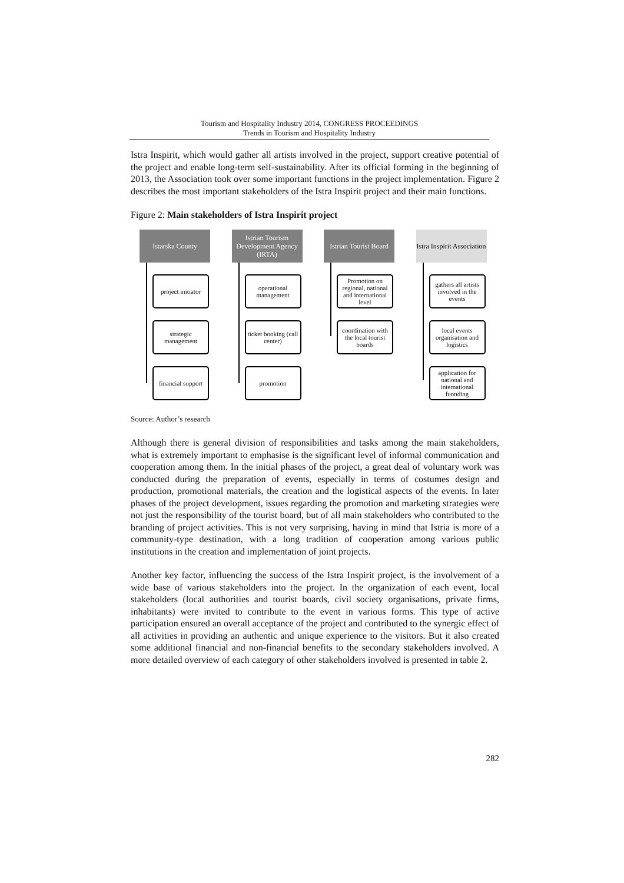Tourism and Hospitality Industry 2014, CONGRESS PROCEEDINGS
Trends in Tourism and Hospitality Industry
Istra Inspirit, which would gather all artists involved in the project, support creative potential of the project and enable long-term self-sustainability. After its official forming in the beginning of 2013, the Association took over some important functions in the project implementation. Figure 2 describes the most important stakeholders of the Istra Inspirit project and their main functions.
Figure 2: Main stakeholders of Istra Inspirit project
Istarska County
project initiator
strategic management
financial support
Istrian Tourism Development Agency (IRTA)
operational management
ticket booking (call center)
promotion
Istrian Tourist Board
Promotion on regional, national and international level
coordination with the local tourist boards
Istra Inspirit Association
gathers all artists involved in the events
local events organisation and logistics
application for national and international funnding
Source: Author’s research
Although there is general division of responsibilities and tasks among the main stakeholders, what is extremely important to emphasise is the significant level of informal communication and cooperation among them. In the initial phases of the project, a great deal of voluntary work was conducted during the preparation of events, especially in terms of costumes design and production, promotional materials, the creation and the logistical aspects of the events. In later phases of the project development, issues regarding the promotion and marketing strategies were not just the responsibility of the tourist board, but of all main stakeholders who contributed to the branding of project activities. This is not very surprising, having in mind that Istria is more of a community-type destination, with a long tradition of cooperation among various public institutions in the creation and implementation of joint projects.
Another key factor, influencing the success of the Istra Inspirit project, is the involvement of a wide base of various stakeholders into the project. In the organization of each event, local stakeholders (local authorities and tourist boards, civil society organisations, private firms, inhabitants) were invited to contribute to the event in various forms. This type of active participation ensured an overall acceptance of the project and contributed to the synergic effect of all activities in providing an authentic and unique experience to the visitors. But it also created some additional financial and non-financial benefits to the secondary stakeholders involved. A more detailed overview of each category of other stakeholders involved is presented in table 2.
282